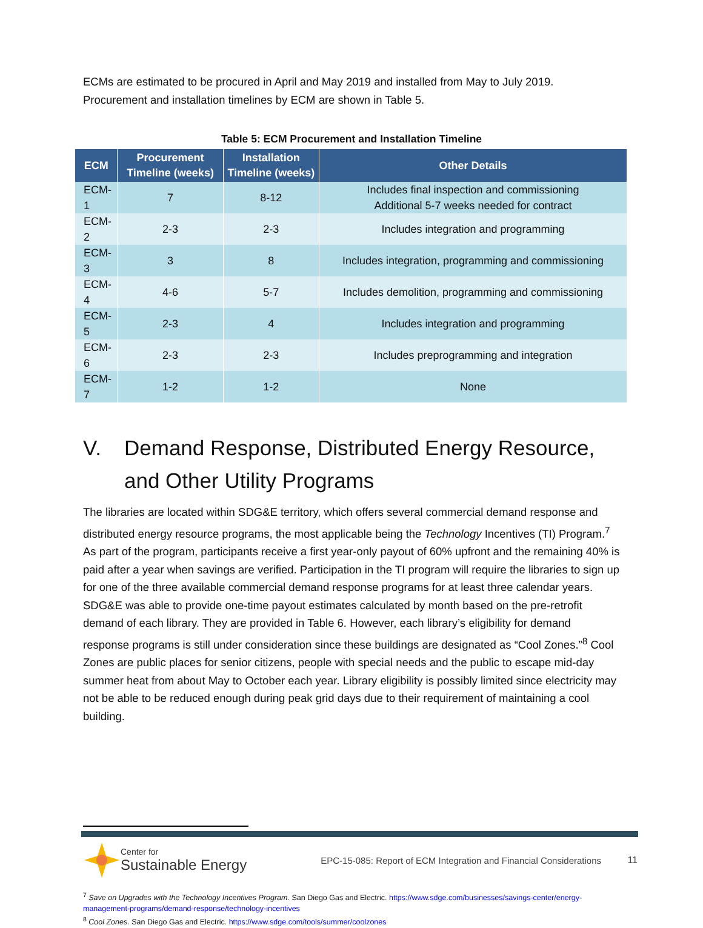ECMs are estimated to be procured in April and May 2019 and installed from May to July 2019. Procurement and installation timelines by ECM are shown in Table 5.
Table 5: ECM Procurement and Installation Timeline
| ECM | Procurement Timeline (weeks) | Installation Timeline (weeks) | Other Details |
| --- | --- | --- | --- |
| ECM-1 | 7 | 8-12 | Includes final inspection and commissioning Additional 5-7 weeks needed for contract |
| ECM-2 | 2-3 | 2-3 | Includes integration and programming |
| ECM-3 | 3 | 8 | Includes integration, programming and commissioning |
| ECM-4 | 4-6 | 5-7 | Includes demolition, programming and commissioning |
| ECM-5 | 2-3 | 4 | Includes integration and programming |
| ECM-6 | 2-3 | 2-3 | Includes preprogramming and integration |
| ECM-7 | 1-2 | 1-2 | None |
V. Demand Response, Distributed Energy Resource, and Other Utility Programs
The libraries are located within SDG&E territory, which offers several commercial demand response and distributed energy resource programs, the most applicable being the Technology Incentives (TI) Program.<sup>7</sup> As part of the program, participants receive a first year-only payout of 60% upfront and the remaining 40% is paid after a year when savings are verified. Participation in the TI program will require the libraries to sign up for one of the three available commercial demand response programs for at least three calendar years. SDG&E was able to provide one-time payout estimates calculated by month based on the pre-retrofit demand of each library. They are provided in Table 6. However, each library’s eligibility for demand response programs is still under consideration since these buildings are designated as “Cool Zones.”<sup>8</sup> Cool Zones are public places for senior citizens, people with special needs and the public to escape mid-day summer heat from about May to October each year. Library eligibility is possibly limited since electricity may not be able to be reduced enough during peak grid days due to their requirement of maintaining a cool building.
<sup>7</sup> Save on Upgrades with the Technology Incentives Program. San Diego Gas and Electric. https://www.sdge.com/businesses/savings-center/energy-management-programs/demand-response/technology-incentives
<sup>8</sup> Cool Zones. San Diego Gas and Electric. https://www.sdge.com/tools/summer/coolzones
Center for
Sustainable Energy
EPC-15-085: Report of ECM Integration and Financial Considerations
11